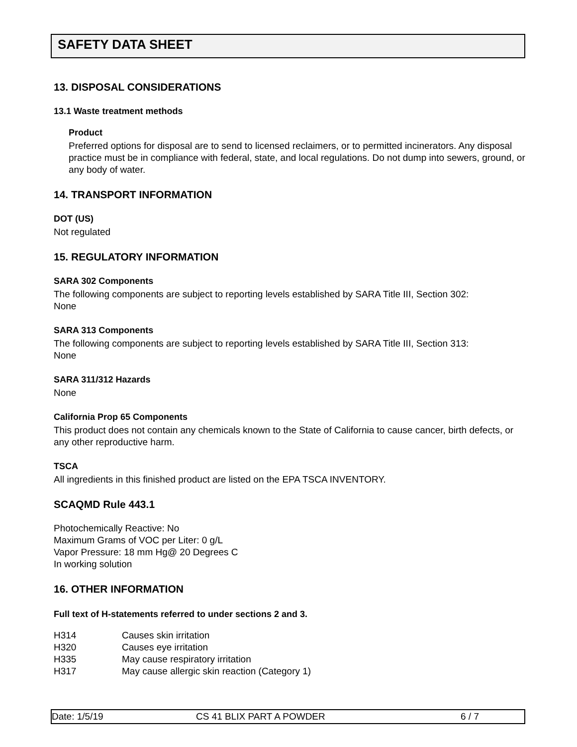SAFETY DATA SHEET
13. DISPOSAL CONSIDERATIONS
13.1 Waste treatment methods
Product
Preferred options for disposal are to send to licensed reclaimers, or to permitted incinerators. Any disposal practice must be in compliance with federal, state, and local regulations. Do not dump into sewers, ground, or any body of water.
14. TRANSPORT INFORMATION
DOT (US)
Not regulated
15. REGULATORY INFORMATION
SARA 302 Components
The following components are subject to reporting levels established by SARA Title III, Section 302:
None
SARA 313 Components
The following components are subject to reporting levels established by SARA Title III, Section 313:
None
SARA 311/312 Hazards
None
California Prop 65 Components
This product does not contain any chemicals known to the State of California to cause cancer, birth defects, or any other reproductive harm.
TSCA
All ingredients in this finished product are listed on the EPA TSCA INVENTORY.
SCAQMD Rule 443.1
Photochemically Reactive: No
Maximum Grams of VOC per Liter: 0 g/L
Vapor Pressure: 18 mm Hg@ 20 Degrees C
In working solution
16. OTHER INFORMATION
Full text of H-statements referred to under sections 2 and 3.
| H314 | Causes skin irritation |
| H320 | Causes eye irritation |
| H335 | May cause respiratory irritation |
| H317 | May cause allergic skin reaction (Category 1) |
Date: 1/5/19 CS 41 BLIX PART A POWDER 6 / 7